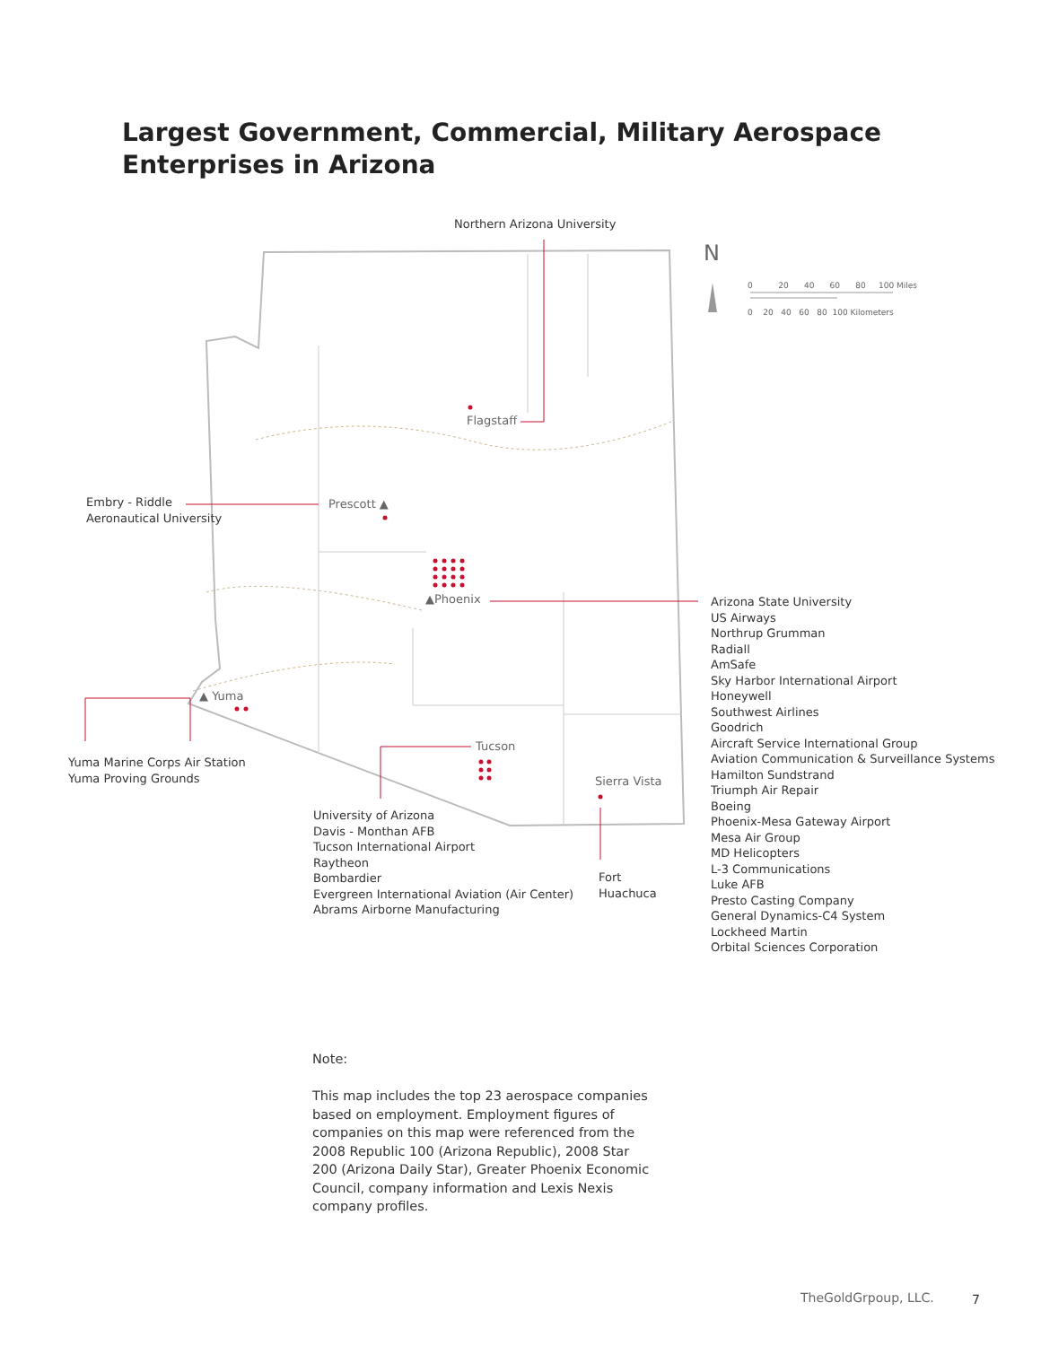Largest Government, Commercial, Military Aerospace
Enterprises in Arizona
Northern Arizona University
N
0 20 40 60 80 100 Miles
0 20 40 60 80 100 Kilometers
Flagstaff
Embry - Riddle
Aeronautical University
Prescott ▲
▲Phoenix
▲ Yuma
Tucson
Sierra Vista
Yuma Marine Corps Air Station
Yuma Proving Grounds
University of Arizona
Davis - Monthan AFB
Tucson International Airport
Raytheon
Bombardier
Evergreen International Aviation (Air Center)
Abrams Airborne Manufacturing
Fort
Huachuca
Arizona State University
US Airways
Northrup Grumman
Radiall
AmSafe
Sky Harbor International Airport
Honeywell
Southwest Airlines
Goodrich
Aircraft Service International Group
Aviation Communication & Surveillance Systems
Hamilton Sundstrand
Triumph Air Repair
Boeing
Phoenix-Mesa Gateway Airport
Mesa Air Group
MD Helicopters
L-3 Communications
Luke AFB
Presto Casting Company
General Dynamics-C4 System
Lockheed Martin
Orbital Sciences Corporation
Note:
This map includes the top 23 aerospace companies based on employment. Employment figures of companies on this map were referenced from the 2008 Republic 100 (Arizona Republic), 2008 Star 200 (Arizona Daily Star), Greater Phoenix Economic Council, company information and Lexis Nexis company profiles.
TheGoldGrpoup, LLC. 7